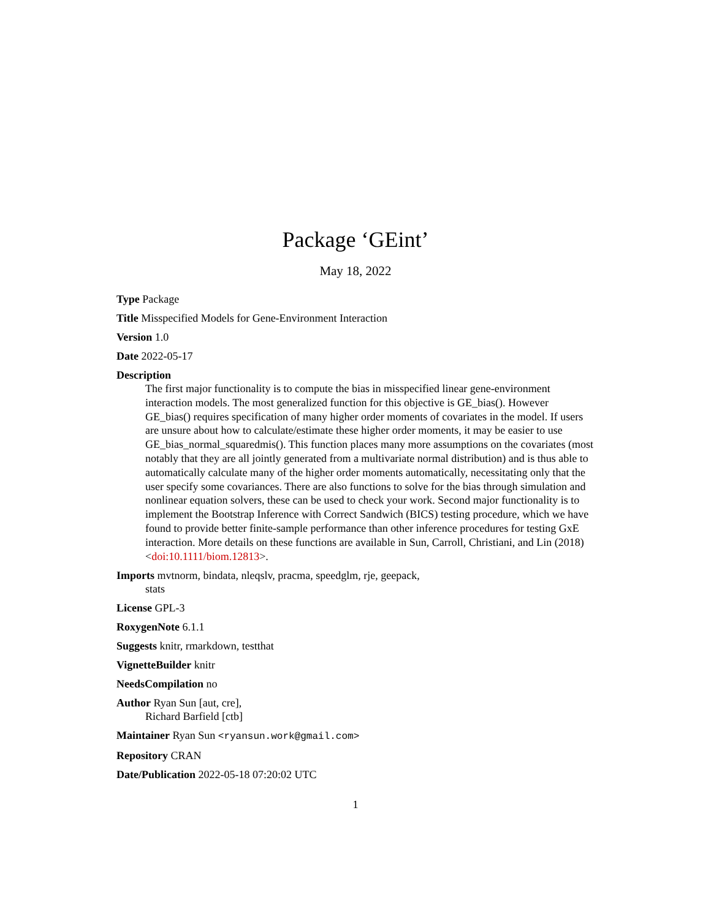Package ‘GEint’
May 18, 2022
Type Package
Title Misspecified Models for Gene-Environment Interaction
Version 1.0
Date 2022-05-17
Description
The first major functionality is to compute the bias in misspecified linear gene-environment interaction models. The most generalized function for this objective is GE_bias(). However GE_bias() requires specification of many higher order moments of covariates in the model. If users are unsure about how to calculate/estimate these higher order moments, it may be easier to use GE_bias_normal_squaredmis(). This function places many more assumptions on the covariates (most notably that they are all jointly generated from a multivariate normal distribution) and is thus able to automatically calculate many of the higher order moments automatically, necessitating only that the user specify some covariances. There are also functions to solve for the bias through simulation and nonlinear equation solvers, these can be used to check your work. Second major functionality is to implement the Bootstrap Inference with Correct Sandwich (BICS) testing procedure, which we have found to provide better finite-sample performance than other inference procedures for testing GxE interaction. More details on these functions are available in Sun, Carroll, Christiani, and Lin (2018) <doi:10.1111/biom.12813>.
Imports mvtnorm, bindata, nleqslv, pracma, speedglm, rje, geepack,
stats
License GPL-3
RoxygenNote 6.1.1
Suggests knitr, rmarkdown, testthat
VignetteBuilder knitr
NeedsCompilation no
Author Ryan Sun [aut, cre],
Richard Barfield [ctb]
Maintainer Ryan Sun <ryansun.work@gmail.com>
Repository CRAN
Date/Publication 2022-05-18 07:20:02 UTC
1